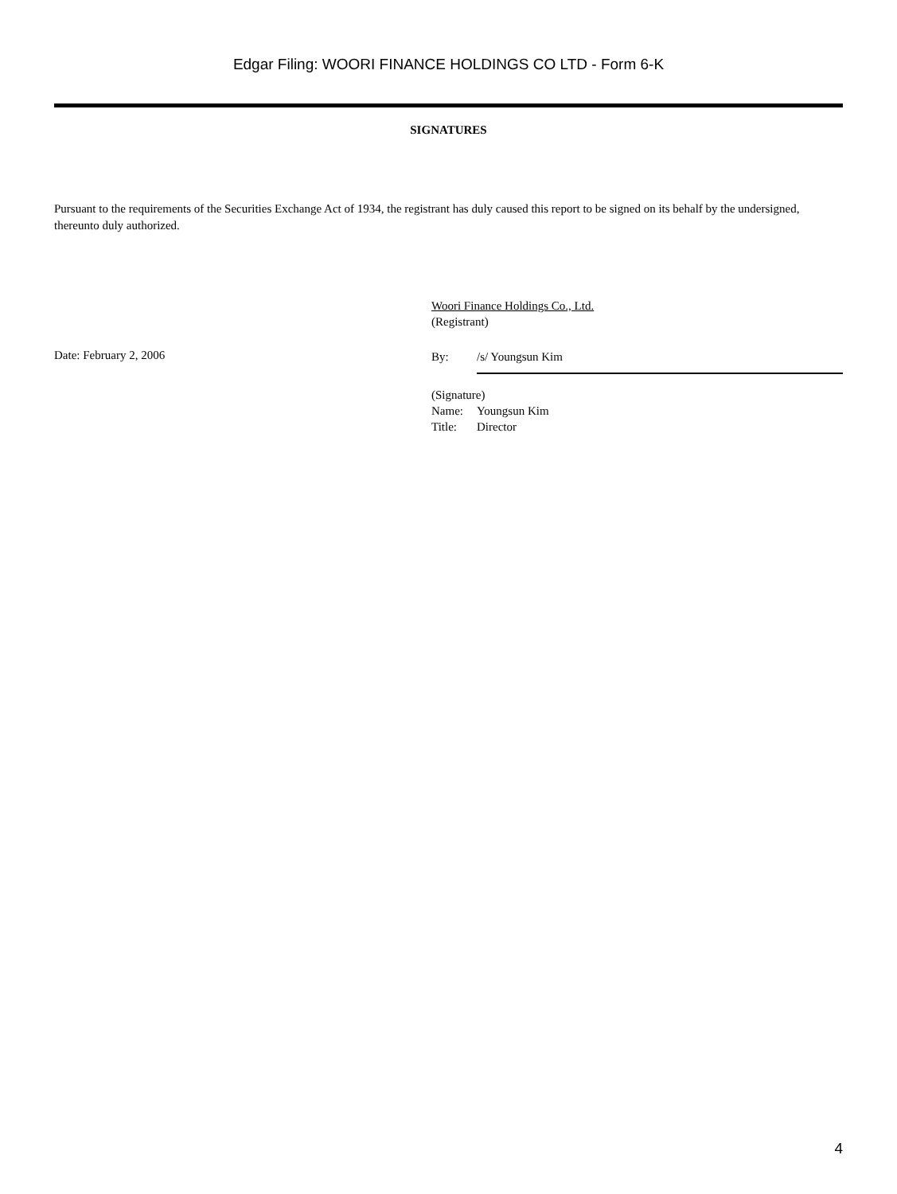Edgar Filing: WOORI FINANCE HOLDINGS CO LTD - Form 6-K
SIGNATURES
Pursuant to the requirements of the Securities Exchange Act of 1934, the registrant has duly caused this report to be signed on its behalf by the undersigned, thereunto duly authorized.
Woori Finance Holdings Co., Ltd.
(Registrant)
Date: February 2, 2006
By: /s/ Youngsun Kim
(Signature)
Name: Youngsun Kim
Title: Director
4